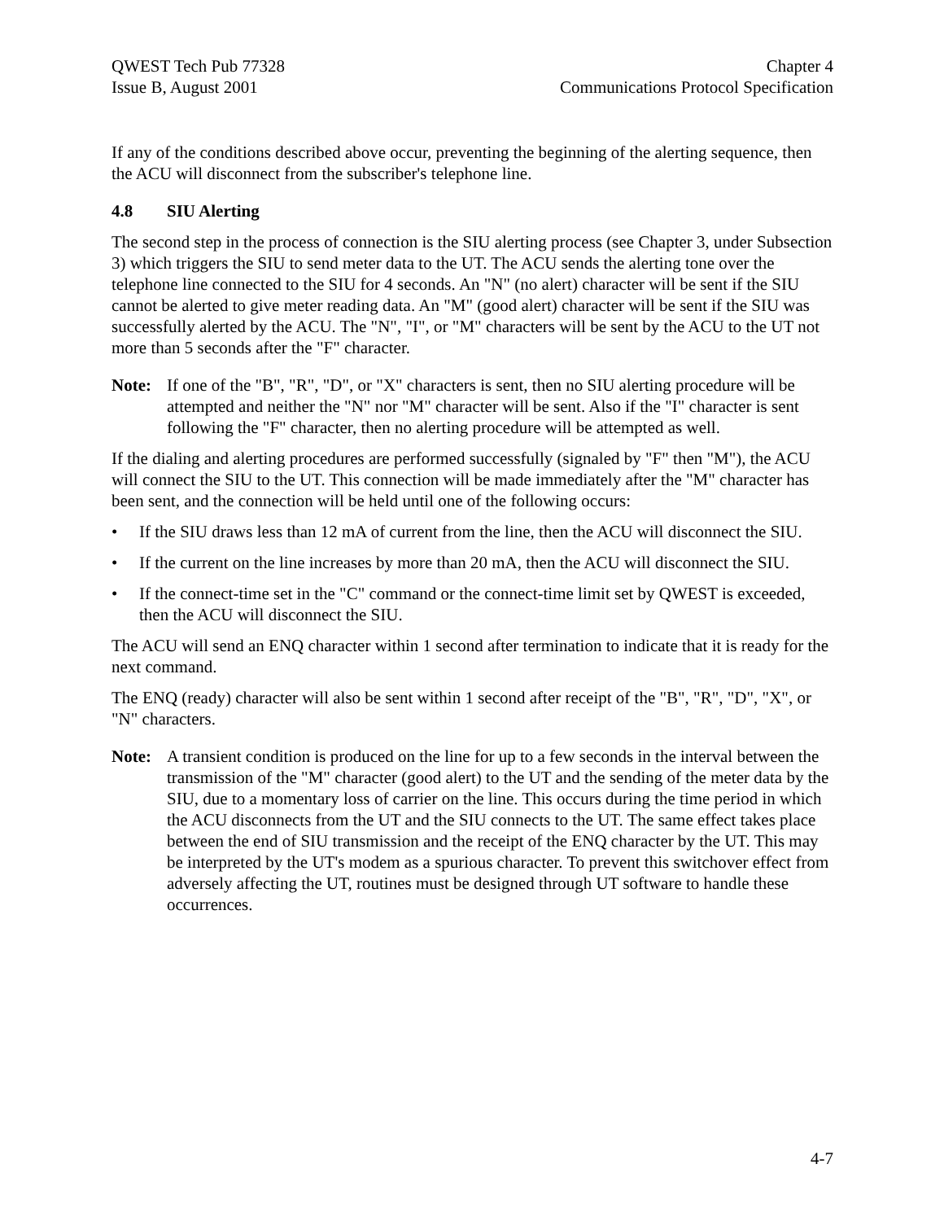QWEST Tech Pub 77328
Issue B, August 2001
Chapter 4
Communications Protocol Specification
If any of the conditions described above occur, preventing the beginning of the alerting sequence, then the ACU will disconnect from the subscriber's telephone line.
4.8 SIU Alerting
The second step in the process of connection is the SIU alerting process (see Chapter 3, under Subsection 3) which triggers the SIU to send meter data to the UT. The ACU sends the alerting tone over the telephone line connected to the SIU for 4 seconds. An "N" (no alert) character will be sent if the SIU cannot be alerted to give meter reading data. An "M" (good alert) character will be sent if the SIU was successfully alerted by the ACU. The "N", "I", or "M" characters will be sent by the ACU to the UT not more than 5 seconds after the "F" character.
Note: If one of the "B", "R", "D", or "X" characters is sent, then no SIU alerting procedure will be attempted and neither the "N" nor "M" character will be sent. Also if the "I" character is sent following the "F" character, then no alerting procedure will be attempted as well.
If the dialing and alerting procedures are performed successfully (signaled by "F" then "M"), the ACU will connect the SIU to the UT. This connection will be made immediately after the "M" character has been sent, and the connection will be held until one of the following occurs:
• If the SIU draws less than 12 mA of current from the line, then the ACU will disconnect the SIU.
• If the current on the line increases by more than 20 mA, then the ACU will disconnect the SIU.
• If the connect-time set in the "C" command or the connect-time limit set by QWEST is exceeded, then the ACU will disconnect the SIU.
The ACU will send an ENQ character within 1 second after termination to indicate that it is ready for the next command.
The ENQ (ready) character will also be sent within 1 second after receipt of the "B", "R", "D", "X", or "N" characters.
Note: A transient condition is produced on the line for up to a few seconds in the interval between the transmission of the "M" character (good alert) to the UT and the sending of the meter data by the SIU, due to a momentary loss of carrier on the line. This occurs during the time period in which the ACU disconnects from the UT and the SIU connects to the UT. The same effect takes place between the end of SIU transmission and the receipt of the ENQ character by the UT. This may be interpreted by the UT's modem as a spurious character. To prevent this switchover effect from adversely affecting the UT, routines must be designed through UT software to handle these occurrences.
4-7